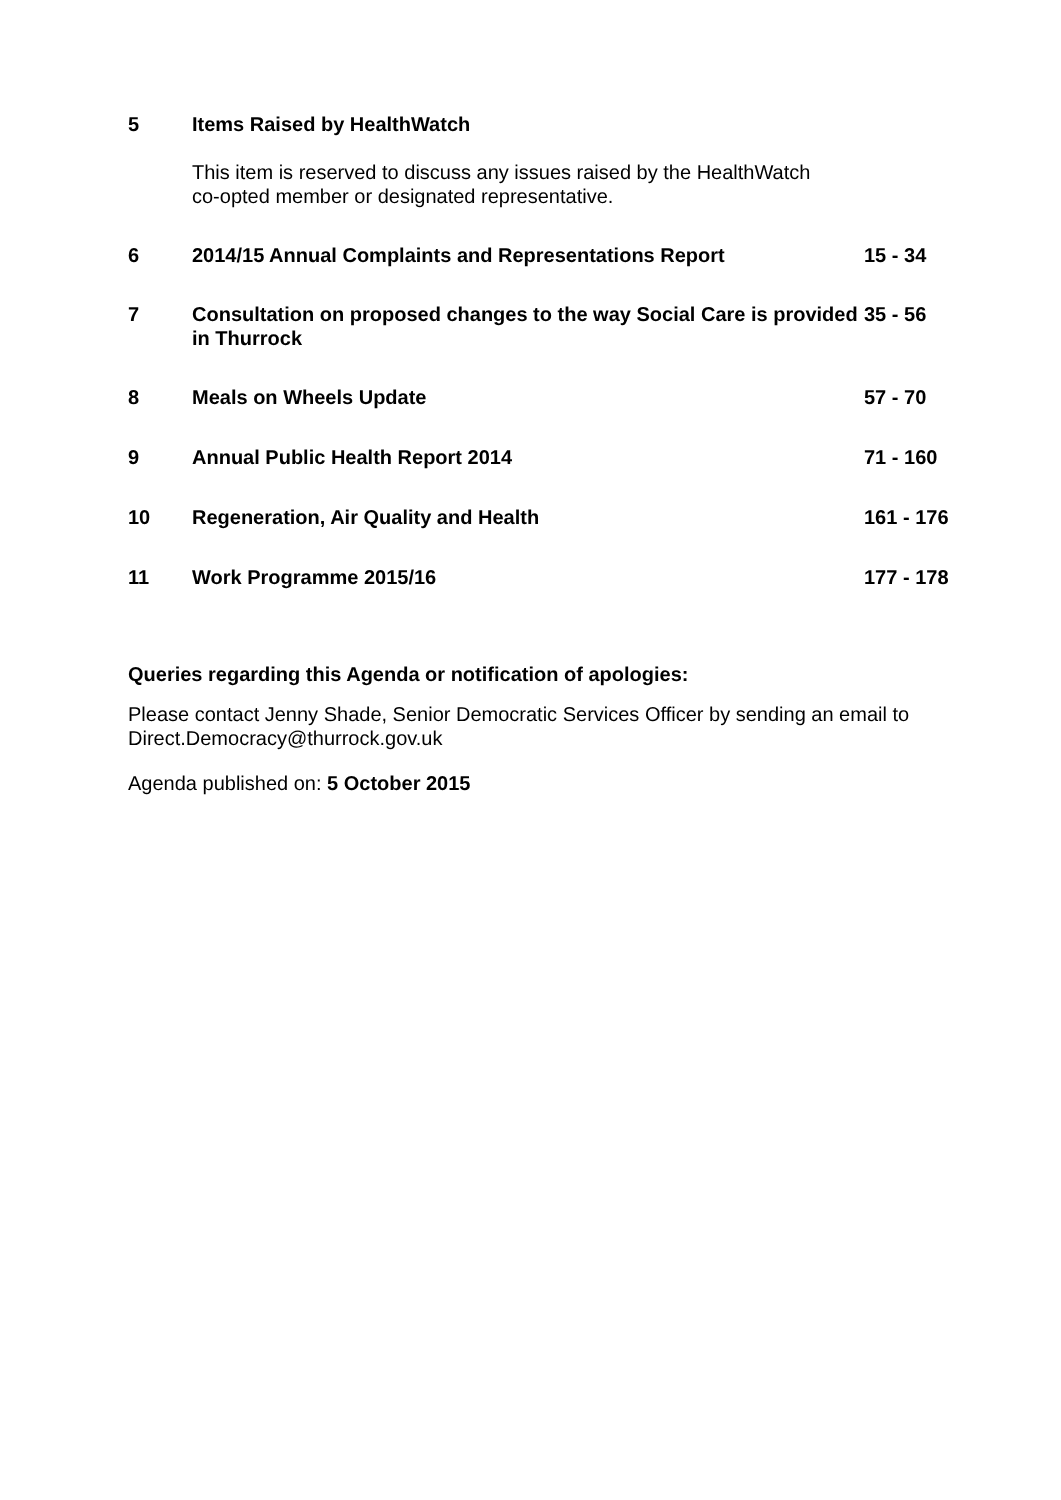5 Items Raised by HealthWatch
This item is reserved to discuss any issues raised by the HealthWatch co-opted member or designated representative.
6 2014/15 Annual Complaints and Representations Report 15 - 34
7 Consultation on proposed changes to the way Social Care is provided in Thurrock
35 - 56
8 Meals on Wheels Update 57 - 70
9 Annual Public Health Report 2014 71 - 160
10 Regeneration, Air Quality and Health 161 - 176
11 Work Programme 2015/16 177 - 178
Queries regarding this Agenda or notification of apologies:
Please contact Jenny Shade, Senior Democratic Services Officer by sending an email to Direct.Democracy@thurrock.gov.uk
Agenda published on: 5 October 2015